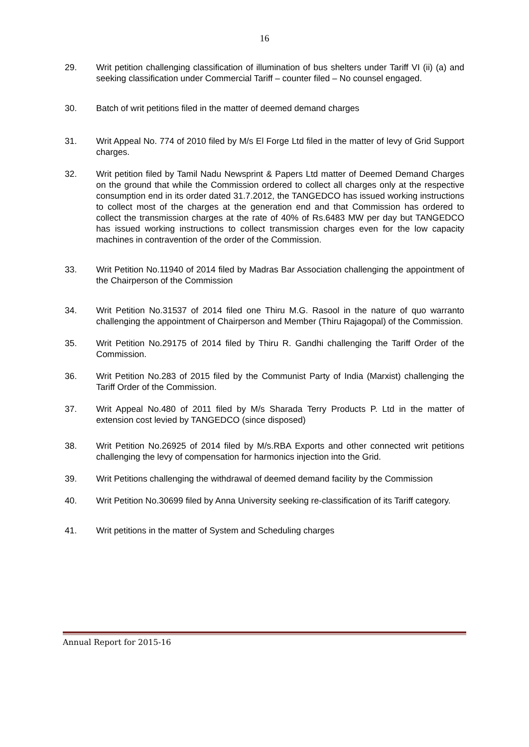16
29. Writ petition challenging classification of illumination of bus shelters under Tariff VI (ii) (a) and seeking classification under Commercial Tariff – counter filed – No counsel engaged.
30. Batch of writ petitions filed in the matter of deemed demand charges
31. Writ Appeal No. 774 of 2010 filed by M/s El Forge Ltd filed in the matter of levy of Grid Support charges.
32. Writ petition filed by Tamil Nadu Newsprint & Papers Ltd matter of Deemed Demand Charges on the ground that while the Commission ordered to collect all charges only at the respective consumption end in its order dated 31.7.2012, the TANGEDCO has issued working instructions to collect most of the charges at the generation end and that Commission has ordered to collect the transmission charges at the rate of 40% of Rs.6483 MW per day but TANGEDCO has issued working instructions to collect transmission charges even for the low capacity machines in contravention of the order of the Commission.
33. Writ Petition No.11940 of 2014 filed by Madras Bar Association challenging the appointment of the Chairperson of the Commission
34. Writ Petition No.31537 of 2014 filed one Thiru M.G. Rasool in the nature of quo warranto challenging the appointment of Chairperson and Member (Thiru Rajagopal) of the Commission.
35. Writ Petition No.29175 of 2014 filed by Thiru R. Gandhi challenging the Tariff Order of the Commission.
36. Writ Petition No.283 of 2015 filed by the Communist Party of India (Marxist) challenging the Tariff Order of the Commission.
37. Writ Appeal No.480 of 2011 filed by M/s Sharada Terry Products P. Ltd in the matter of extension cost levied by TANGEDCO (since disposed)
38. Writ Petition No.26925 of 2014 filed by M/s.RBA Exports and other connected writ petitions challenging the levy of compensation for harmonics injection into the Grid.
39. Writ Petitions challenging the withdrawal of deemed demand facility by the Commission
40. Writ Petition No.30699 filed by Anna University seeking re-classification of its Tariff category.
41. Writ petitions in the matter of System and Scheduling charges
Annual Report for 2015-16